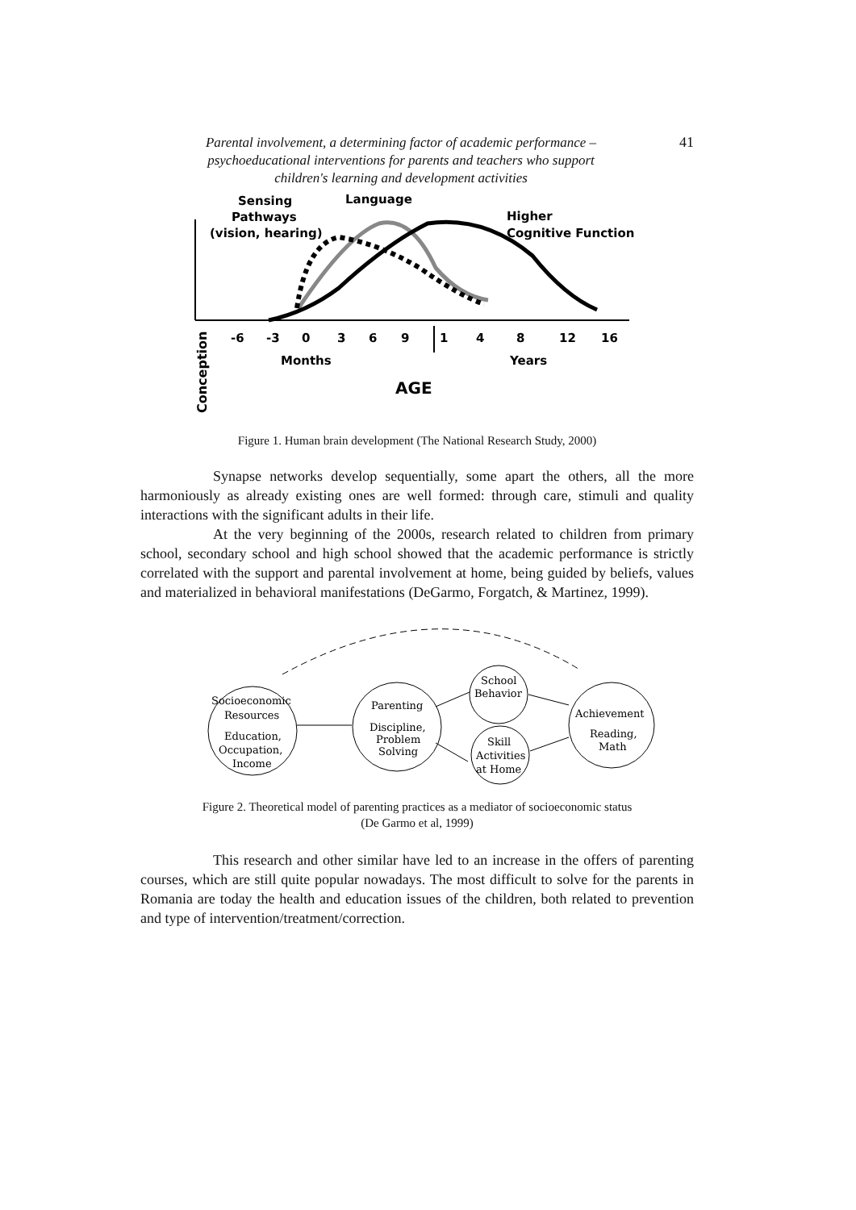Parental involvement, a determining factor of academic performance –
psychoeducational interventions for parents and teachers who support
children's learning and development activities
41
Sensing
Pathways
(vision, hearing)
Language
Higher
Cognitive Function
-6
-3
0
3
6
9
1
4
8
12
16
Months
Years
AGE
Conception
Figure 1. Human brain development (The National Research Study, 2000)
Synapse networks develop sequentially, some apart the others, all the more harmoniously as already existing ones are well formed: through care, stimuli and quality interactions with the significant adults in their life.
At the very beginning of the 2000s, research related to children from primary school, secondary school and high school showed that the academic performance is strictly correlated with the support and parental involvement at home, being guided by beliefs, values and materialized in behavioral manifestations (DeGarmo, Forgatch, & Martinez, 1999).
Socioeconomic
Resources
Education,
Occupation,
Income
Parenting
Discipline,
Problem
Solving
School
Behavior
Skill
Activities
at Home
Achievement
Reading,
Math
Figure 2. Theoretical model of parenting practices as a mediator of socioeconomic status
(De Garmo et al, 1999)
This research and other similar have led to an increase in the offers of parenting courses, which are still quite popular nowadays. The most difficult to solve for the parents in Romania are today the health and education issues of the children, both related to prevention and type of intervention/treatment/correction.